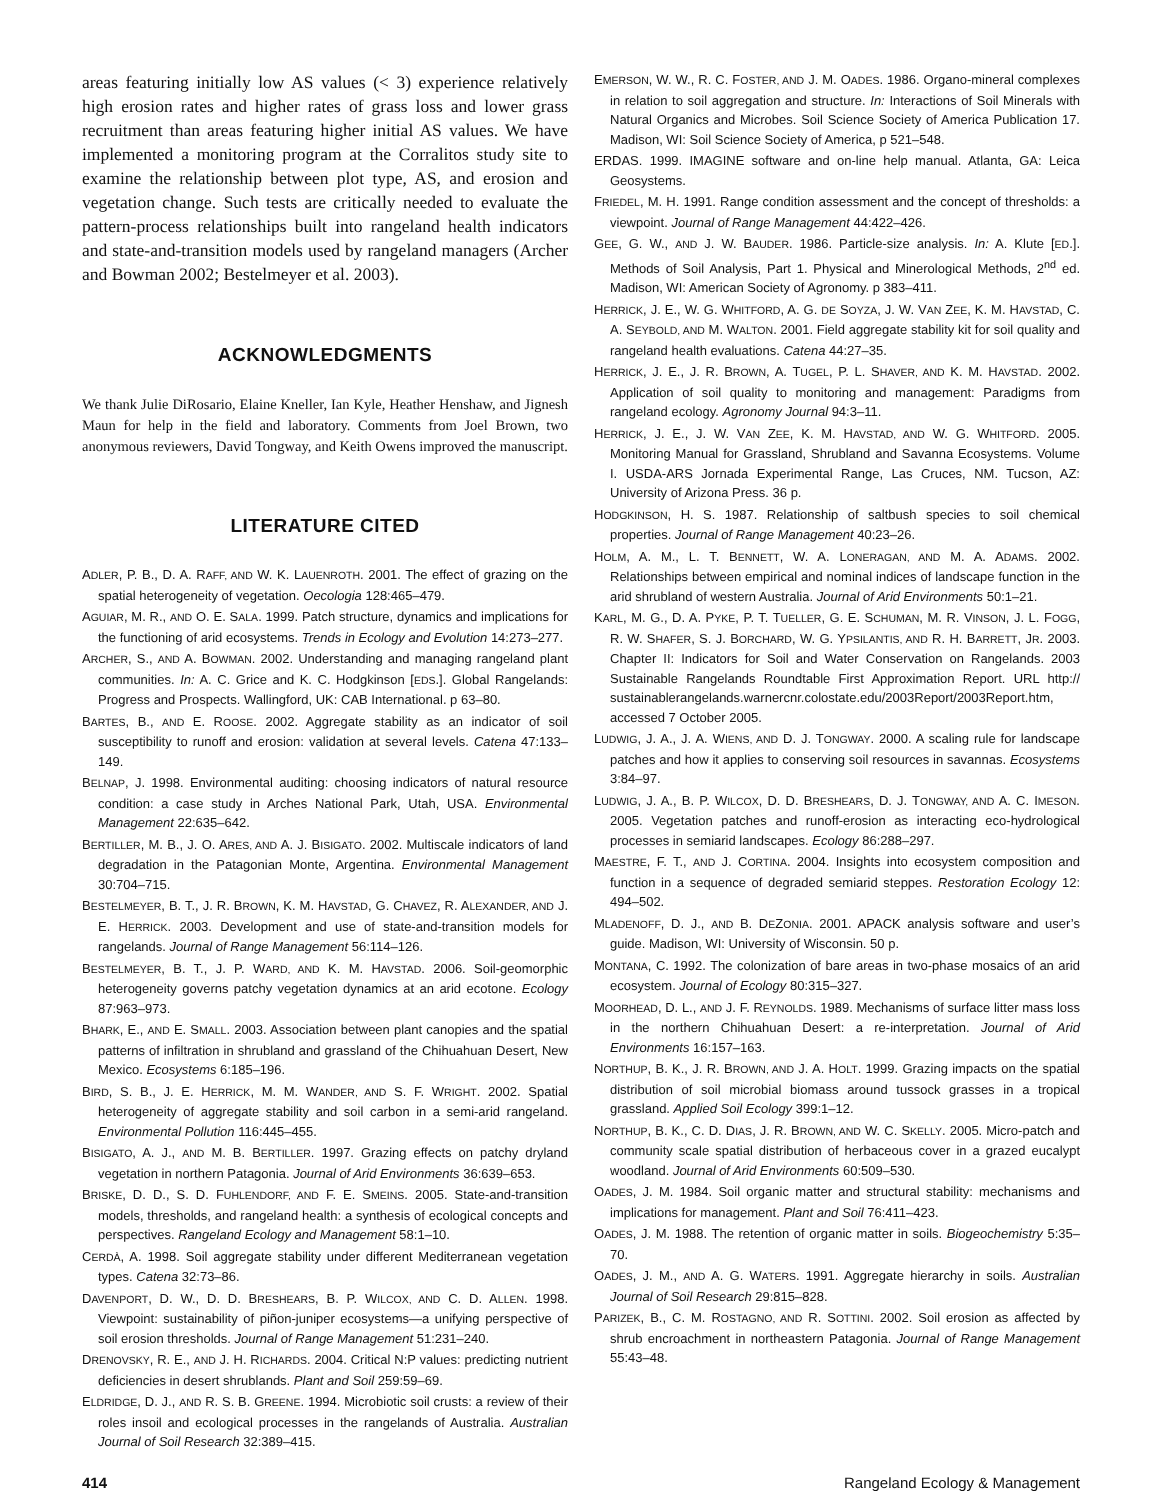areas featuring initially low AS values (< 3) experience relatively high erosion rates and higher rates of grass loss and lower grass recruitment than areas featuring higher initial AS values. We have implemented a monitoring program at the Corralitos study site to examine the relationship between plot type, AS, and erosion and vegetation change. Such tests are critically needed to evaluate the pattern-process relationships built into rangeland health indicators and state-and-transition models used by rangeland managers (Archer and Bowman 2002; Bestelmeyer et al. 2003).
ACKNOWLEDGMENTS
We thank Julie DiRosario, Elaine Kneller, Ian Kyle, Heather Henshaw, and Jignesh Maun for help in the field and laboratory. Comments from Joel Brown, two anonymous reviewers, David Tongway, and Keith Owens improved the manuscript.
LITERATURE CITED
ADLER, P. B., D. A. RAFF, AND W. K. LAUENROTH. 2001. The effect of grazing on the spatial heterogeneity of vegetation. Oecologia 128:465–479.
AGUIAR, M. R., AND O. E. SALA. 1999. Patch structure, dynamics and implications for the functioning of arid ecosystems. Trends in Ecology and Evolution 14:273–277.
ARCHER, S., AND A. BOWMAN. 2002. Understanding and managing rangeland plant communities. In: A. C. Grice and K. C. Hodgkinson [EDS.]. Global Rangelands: Progress and Prospects. Wallingford, UK: CAB International. p 63–80.
BARTES, B., AND E. ROOSE. 2002. Aggregate stability as an indicator of soil susceptibility to runoff and erosion: validation at several levels. Catena 47:133–149.
BELNAP, J. 1998. Environmental auditing: choosing indicators of natural resource condition: a case study in Arches National Park, Utah, USA. Environmental Management 22:635–642.
BERTILLER, M. B., J. O. ARES, AND A. J. BISIGATO. 2002. Multiscale indicators of land degradation in the Patagonian Monte, Argentina. Environmental Management 30:704–715.
BESTELMEYER, B. T., J. R. BROWN, K. M. HAVSTAD, G. CHAVEZ, R. ALEXANDER, AND J. E. HERRICK. 2003. Development and use of state-and-transition models for rangelands. Journal of Range Management 56:114–126.
BESTELMEYER, B. T., J. P. WARD, AND K. M. HAVSTAD. 2006. Soil-geomorphic heterogeneity governs patchy vegetation dynamics at an arid ecotone. Ecology 87:963–973.
BHARK, E., AND E. SMALL. 2003. Association between plant canopies and the spatial patterns of infiltration in shrubland and grassland of the Chihuahuan Desert, New Mexico. Ecosystems 6:185–196.
BIRD, S. B., J. E. HERRICK, M. M. WANDER, AND S. F. WRIGHT. 2002. Spatial heterogeneity of aggregate stability and soil carbon in a semi-arid rangeland. Environmental Pollution 116:445–455.
BISIGATO, A. J., AND M. B. BERTILLER. 1997. Grazing effects on patchy dryland vegetation in northern Patagonia. Journal of Arid Environments 36:639–653.
BRISKE, D. D., S. D. FUHLENDORF, AND F. E. SMEINS. 2005. State-and-transition models, thresholds, and rangeland health: a synthesis of ecological concepts and perspectives. Rangeland Ecology and Management 58:1–10.
CERDÀ, A. 1998. Soil aggregate stability under different Mediterranean vegetation types. Catena 32:73–86.
DAVENPORT, D. W., D. D. BRESHEARS, B. P. WILCOX, AND C. D. ALLEN. 1998. Viewpoint: sustainability of piñon-juniper ecosystems—a unifying perspective of soil erosion thresholds. Journal of Range Management 51:231–240.
DRENOVSKY, R. E., AND J. H. RICHARDS. 2004. Critical N:P values: predicting nutrient deficiencies in desert shrublands. Plant and Soil 259:59–69.
ELDRIDGE, D. J., AND R. S. B. GREENE. 1994. Microbiotic soil crusts: a review of their roles insoil and ecological processes in the rangelands of Australia. Australian Journal of Soil Research 32:389–415.
EMERSON, W. W., R. C. FOSTER, AND J. M. OADES. 1986. Organo-mineral complexes in relation to soil aggregation and structure. In: Interactions of Soil Minerals with Natural Organics and Microbes. Soil Science Society of America Publication 17. Madison, WI: Soil Science Society of America, p 521–548.
ERDAS. 1999. IMAGINE software and on-line help manual. Atlanta, GA: Leica Geosystems.
FRIEDEL, M. H. 1991. Range condition assessment and the concept of thresholds: a viewpoint. Journal of Range Management 44:422–426.
GEE, G. W., AND J. W. BAUDER. 1986. Particle-size analysis. In: A. Klute [ED.]. Methods of Soil Analysis, Part 1. Physical and Minerological Methods, 2<sup>nd</sup> ed. Madison, WI: American Society of Agronomy. p 383–411.
HERRICK, J. E., W. G. WHITFORD, A. G. DE SOYZA, J. W. VAN ZEE, K. M. HAVSTAD, C. A. SEYBOLD, AND M. WALTON. 2001. Field aggregate stability kit for soil quality and rangeland health evaluations. Catena 44:27–35.
HERRICK, J. E., J. R. BROWN, A. TUGEL, P. L. SHAVER, AND K. M. HAVSTAD. 2002. Application of soil quality to monitoring and management: Paradigms from rangeland ecology. Agronomy Journal 94:3–11.
HERRICK, J. E., J. W. VAN ZEE, K. M. HAVSTAD, AND W. G. WHITFORD. 2005. Monitoring Manual for Grassland, Shrubland and Savanna Ecosystems. Volume I. USDA-ARS Jornada Experimental Range, Las Cruces, NM. Tucson, AZ: University of Arizona Press. 36 p.
HODGKINSON, H. S. 1987. Relationship of saltbush species to soil chemical properties. Journal of Range Management 40:23–26.
HOLM, A. M., L. T. BENNETT, W. A. LONERAGAN, AND M. A. ADAMS. 2002. Relationships between empirical and nominal indices of landscape function in the arid shrubland of western Australia. Journal of Arid Environments 50:1–21.
KARL, M. G., D. A. PYKE, P. T. TUELLER, G. E. SCHUMAN, M. R. VINSON, J. L. FOGG, R. W. SHAFER, S. J. BORCHARD, W. G. YPSILANTIS, AND R. H. BARRETT, JR. 2003. Chapter II: Indicators for Soil and Water Conservation on Rangelands. 2003 Sustainable Rangelands Roundtable First Approximation Report. URL http:// sustainablerangelands.warnercnr.colostate.edu/2003Report/2003Report.htm, accessed 7 October 2005.
LUDWIG, J. A., J. A. WIENS, AND D. J. TONGWAY. 2000. A scaling rule for landscape patches and how it applies to conserving soil resources in savannas. Ecosystems 3:84–97.
LUDWIG, J. A., B. P. WILCOX, D. D. BRESHEARS, D. J. TONGWAY, AND A. C. IMESON. 2005. Vegetation patches and runoff-erosion as interacting eco-hydrological processes in semiarid landscapes. Ecology 86:288–297.
MAESTRE, F. T., AND J. CORTINA. 2004. Insights into ecosystem composition and function in a sequence of degraded semiarid steppes. Restoration Ecology 12: 494–502.
MLADENOFF, D. J., AND B. DEZONIA. 2001. APACK analysis software and user’s guide. Madison, WI: University of Wisconsin. 50 p.
MONTANA, C. 1992. The colonization of bare areas in two-phase mosaics of an arid ecosystem. Journal of Ecology 80:315–327.
MOORHEAD, D. L., AND J. F. REYNOLDS. 1989. Mechanisms of surface litter mass loss in the northern Chihuahuan Desert: a re-interpretation. Journal of Arid Environments 16:157–163.
NORTHUP, B. K., J. R. BROWN, AND J. A. HOLT. 1999. Grazing impacts on the spatial distribution of soil microbial biomass around tussock grasses in a tropical grassland. Applied Soil Ecology 399:1–12.
NORTHUP, B. K., C. D. DIAS, J. R. BROWN, AND W. C. SKELLY. 2005. Micro-patch and community scale spatial distribution of herbaceous cover in a grazed eucalypt woodland. Journal of Arid Environments 60:509–530.
OADES, J. M. 1984. Soil organic matter and structural stability: mechanisms and implications for management. Plant and Soil 76:411–423.
OADES, J. M. 1988. The retention of organic matter in soils. Biogeochemistry 5:35–70.
OADES, J. M., AND A. G. WATERS. 1991. Aggregate hierarchy in soils. Australian Journal of Soil Research 29:815–828.
PARIZEK, B., C. M. ROSTAGNO, AND R. SOTTINI. 2002. Soil erosion as affected by shrub encroachment in northeastern Patagonia. Journal of Range Management 55:43–48.
414 Rangeland Ecology & Management